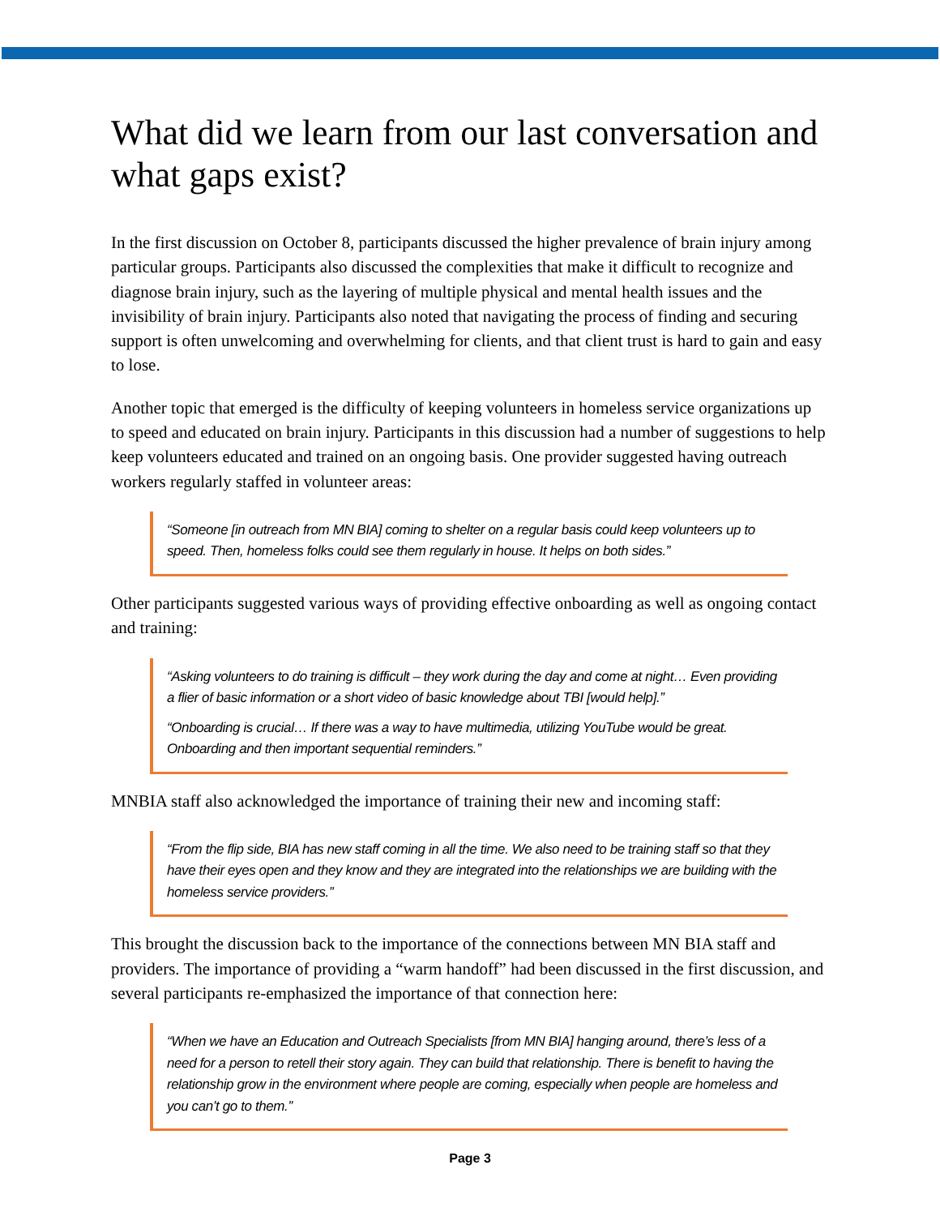What did we learn from our last conversation and what gaps exist?
In the first discussion on October 8, participants discussed the higher prevalence of brain injury among particular groups. Participants also discussed the complexities that make it difficult to recognize and diagnose brain injury, such as the layering of multiple physical and mental health issues and the invisibility of brain injury. Participants also noted that navigating the process of finding and securing support is often unwelcoming and overwhelming for clients, and that client trust is hard to gain and easy to lose.
Another topic that emerged is the difficulty of keeping volunteers in homeless service organizations up to speed and educated on brain injury. Participants in this discussion had a number of suggestions to help keep volunteers educated and trained on an ongoing basis. One provider suggested having outreach workers regularly staffed in volunteer areas:
“Someone [in outreach from MN BIA] coming to shelter on a regular basis could keep volunteers up to speed. Then, homeless folks could see them regularly in house. It helps on both sides.”
Other participants suggested various ways of providing effective onboarding as well as ongoing contact and training:
“Asking volunteers to do training is difficult – they work during the day and come at night… Even providing a flier of basic information or a short video of basic knowledge about TBI [would help].”
“Onboarding is crucial… If there was a way to have multimedia, utilizing YouTube would be great. Onboarding and then important sequential reminders.”
MNBIA staff also acknowledged the importance of training their new and incoming staff:
“From the flip side, BIA has new staff coming in all the time. We also need to be training staff so that they have their eyes open and they know and they are integrated into the relationships we are building with the homeless service providers.”
This brought the discussion back to the importance of the connections between MN BIA staff and providers. The importance of providing a “warm handoff” had been discussed in the first discussion, and several participants re-emphasized the importance of that connection here:
“When we have an Education and Outreach Specialists [from MN BIA] hanging around, there’s less of a need for a person to retell their story again. They can build that relationship. There is benefit to having the relationship grow in the environment where people are coming, especially when people are homeless and you can’t go to them.”
Page 3